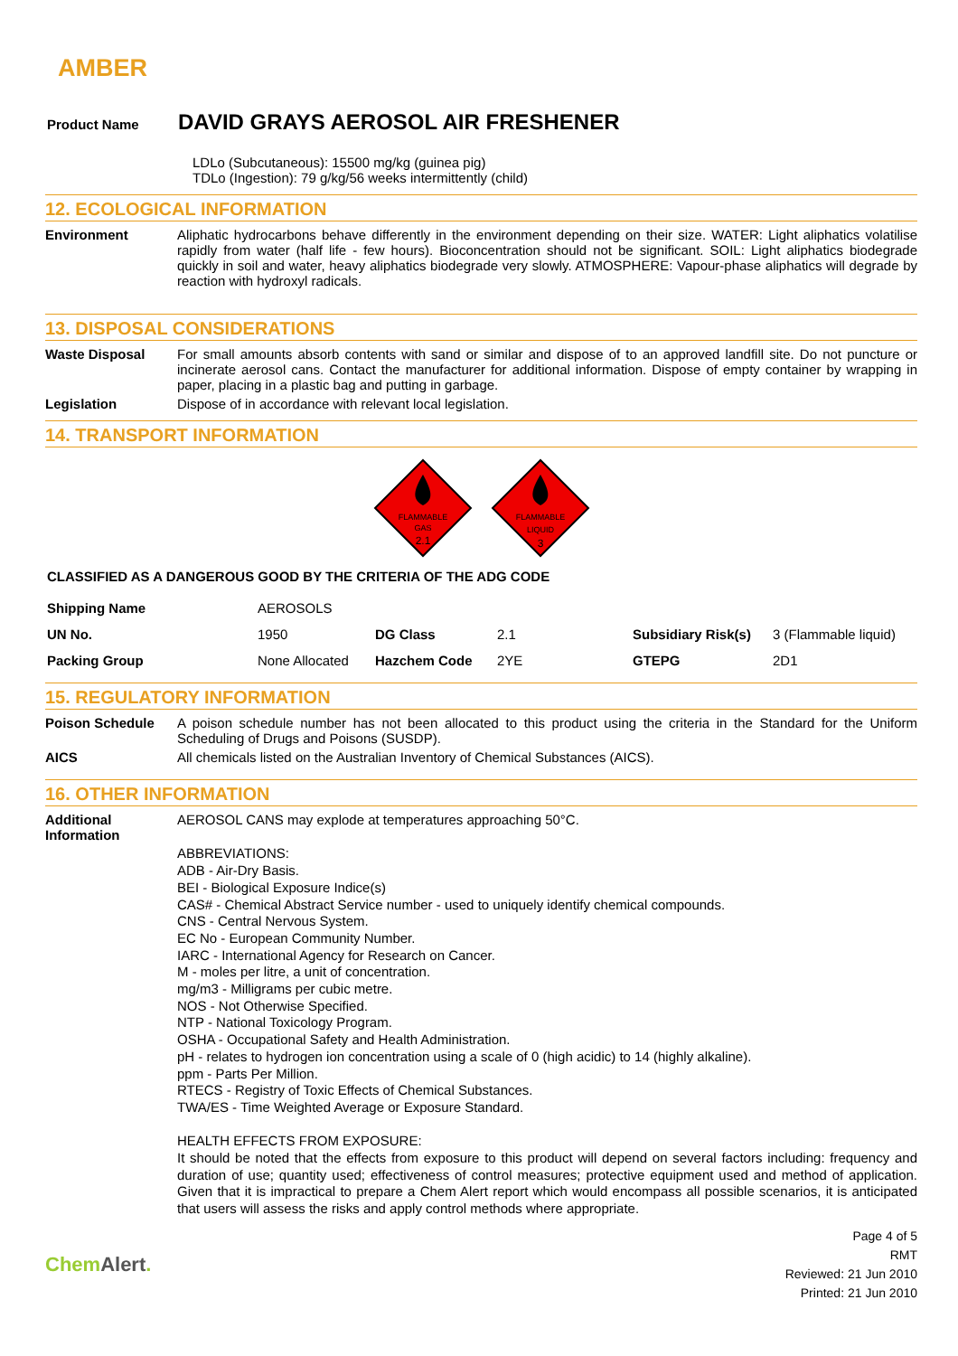AMBER
Product Name DAVID GRAYS AEROSOL AIR FRESHENER
LDLo (Subcutaneous): 15500 mg/kg (guinea pig)
TDLo (Ingestion): 79 g/kg/56 weeks intermittently (child)
12. ECOLOGICAL INFORMATION
Environment Aliphatic hydrocarbons behave differently in the environment depending on their size. WATER: Light aliphatics volatilise rapidly from water (half life - few hours). Bioconcentration should not be significant. SOIL: Light aliphatics biodegrade quickly in soil and water, heavy aliphatics biodegrade very slowly. ATMOSPHERE: Vapour-phase aliphatics will degrade by reaction with hydroxyl radicals.
13. DISPOSAL CONSIDERATIONS
Waste Disposal For small amounts absorb contents with sand or similar and dispose of to an approved landfill site. Do not puncture or incinerate aerosol cans. Contact the manufacturer for additional information. Dispose of empty container by wrapping in paper, placing in a plastic bag and putting in garbage.
Legislation Dispose of in accordance with relevant local legislation.
14. TRANSPORT INFORMATION
FLAMMABLE
GAS
2.1
FLAMMABLE
LIQUID
3
CLASSIFIED AS A DANGEROUS GOOD BY THE CRITERIA OF THE ADG CODE
| Shipping Name | AEROSOLS | | | | |
| UN No. | 1950 | DG Class | 2.1 | Subsidiary Risk(s) | 3 (Flammable liquid) |
| Packing Group | None Allocated | Hazchem Code | 2YE | GTEPG | 2D1 |
15. REGULATORY INFORMATION
Poison Schedule A poison schedule number has not been allocated to this product using the criteria in the Standard for the Uniform Scheduling of Drugs and Poisons (SUSDP).
AICS All chemicals listed on the Australian Inventory of Chemical Substances (AICS).
16. OTHER INFORMATION
Additional Information
AEROSOL CANS may explode at temperatures approaching 50°C.
ABBREVIATIONS:
ADB - Air-Dry Basis.
BEI - Biological Exposure Indice(s)
CAS# - Chemical Abstract Service number - used to uniquely identify chemical compounds.
CNS - Central Nervous System.
EC No - European Community Number.
IARC - International Agency for Research on Cancer.
M - moles per litre, a unit of concentration.
mg/m3 - Milligrams per cubic metre.
NOS - Not Otherwise Specified.
NTP - National Toxicology Program.
OSHA - Occupational Safety and Health Administration.
pH - relates to hydrogen ion concentration using a scale of 0 (high acidic) to 14 (highly alkaline).
ppm - Parts Per Million.
RTECS - Registry of Toxic Effects of Chemical Substances.
TWA/ES - Time Weighted Average or Exposure Standard.
HEALTH EFFECTS FROM EXPOSURE:
It should be noted that the effects from exposure to this product will depend on several factors including: frequency and duration of use; quantity used; effectiveness of control measures; protective equipment used and method of application. Given that it is impractical to prepare a Chem Alert report which would encompass all possible scenarios, it is anticipated that users will assess the risks and apply control methods where appropriate.
Chem Alert.
Page 4 of 5
RMT
Reviewed: 21 Jun 2010
Printed: 21 Jun 2010